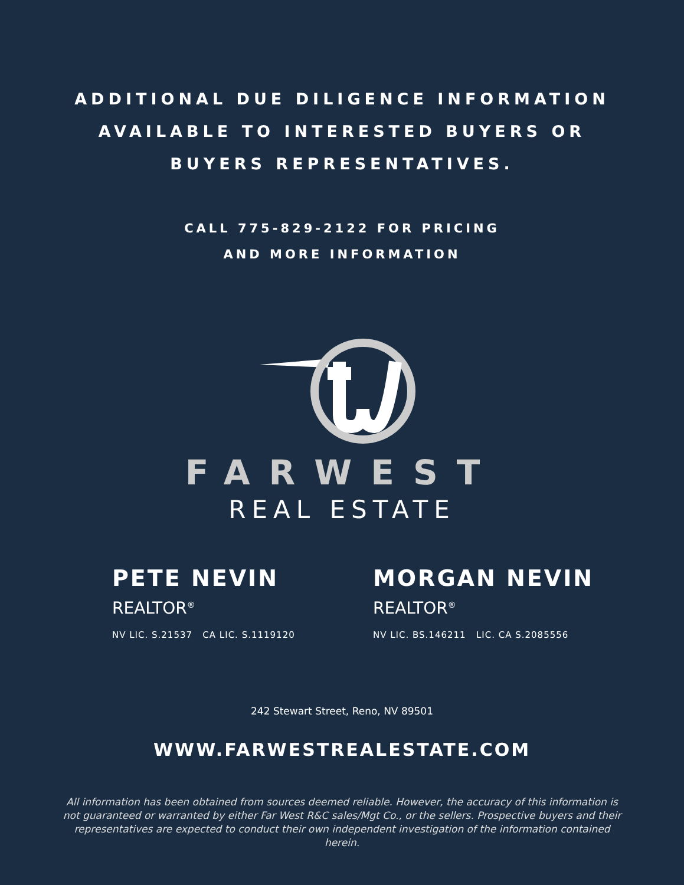ADDITIONAL DUE DILIGENCE INFORMATION
AVAILABLE TO INTERESTED BUYERS OR
BUYERS REPRESENTATIVES.
CALL 775-829-2122 FOR PRICING
AND MORE INFORMATION
FARWEST
REAL ESTATE
PETE NEVIN
REALTOR<sup>®</sup>
NV LIC. S.21537 CA LIC. S.1119120
MORGAN NEVIN
REALTOR<sup>®</sup>
NV LIC. BS.146211 LIC. CA S.2085556
242 Stewart Street, Reno, NV 89501
WWW.FARWESTREALESTATE.COM
All information has been obtained from sources deemed reliable. However, the accuracy of this information is not guaranteed or warranted by either Far West R&C sales/Mgt Co., or the sellers. Prospective buyers and their representatives are expected to conduct their own independent investigation of the information contained herein.